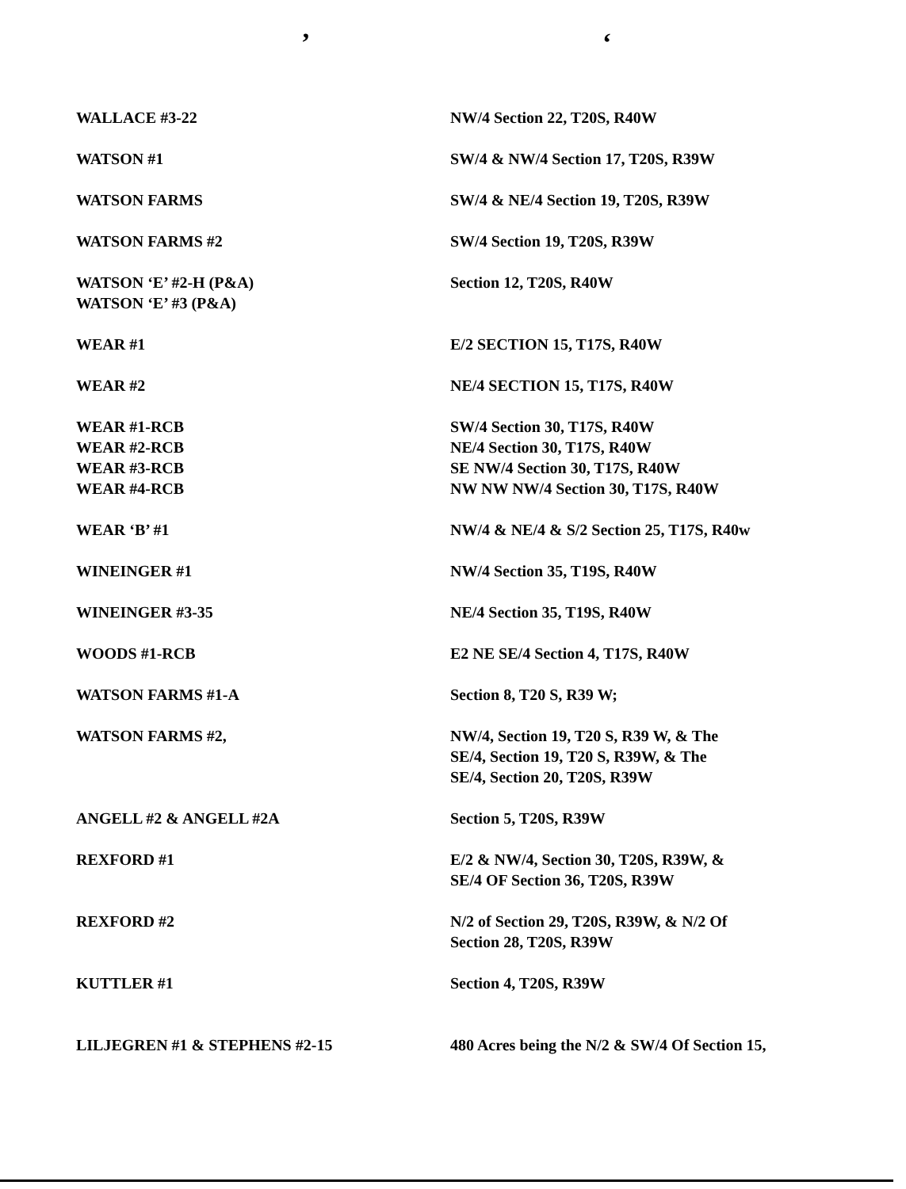’ ‘
| WALLACE #3-22 | NW/4 Section 22, T20S, R40W |
| WATSON #1 | SW/4 & NW/4 Section 17, T20S, R39W |
| WATSON FARMS | SW/4 & NE/4 Section 19, T20S, R39W |
| WATSON FARMS #2 | SW/4 Section 19, T20S, R39W |
| WATSON ‘E’ #2-H (P&A) WATSON ‘E’ #3 (P&A) | Section 12, T20S, R40W |
| WEAR #1 | E/2 SECTION 15, T17S, R40W |
| WEAR #2 | NE/4 SECTION 15, T17S, R40W |
| WEAR #1-RCB WEAR #2-RCB WEAR #3-RCB WEAR #4-RCB | SW/4 Section 30, T17S, R40W NE/4 Section 30, T17S, R40W SE NW/4 Section 30, T17S, R40W NW NW NW/4 Section 30, T17S, R40W |
| WEAR ‘B’ #1 | NW/4 & NE/4 & S/2 Section 25, T17S, R40w |
| WINEINGER #1 | NW/4 Section 35, T19S, R40W |
| WINEINGER #3-35 | NE/4 Section 35, T19S, R40W |
| WOODS #1-RCB | E2 NE SE/4 Section 4, T17S, R40W |
| WATSON FARMS #1-A | Section 8, T20 S, R39 W; |
| WATSON FARMS #2, | NW/4, Section 19, T20 S, R39 W, & The SE/4, Section 19, T20 S, R39W, & The SE/4, Section 20, T20S, R39W |
| ANGELL #2 & ANGELL #2A | Section 5, T20S, R39W |
| REXFORD #1 | E/2 & NW/4, Section 30, T20S, R39W, & SE/4 OF Section 36, T20S, R39W |
| REXFORD #2 | N/2 of Section 29, T20S, R39W, & N/2 Of Section 28, T20S, R39W |
| KUTTLER #1 | Section 4, T20S, R39W |
| LILJEGREN #1 & STEPHENS #2-15 | 480 Acres being the N/2 & SW/4 Of Section 15, |